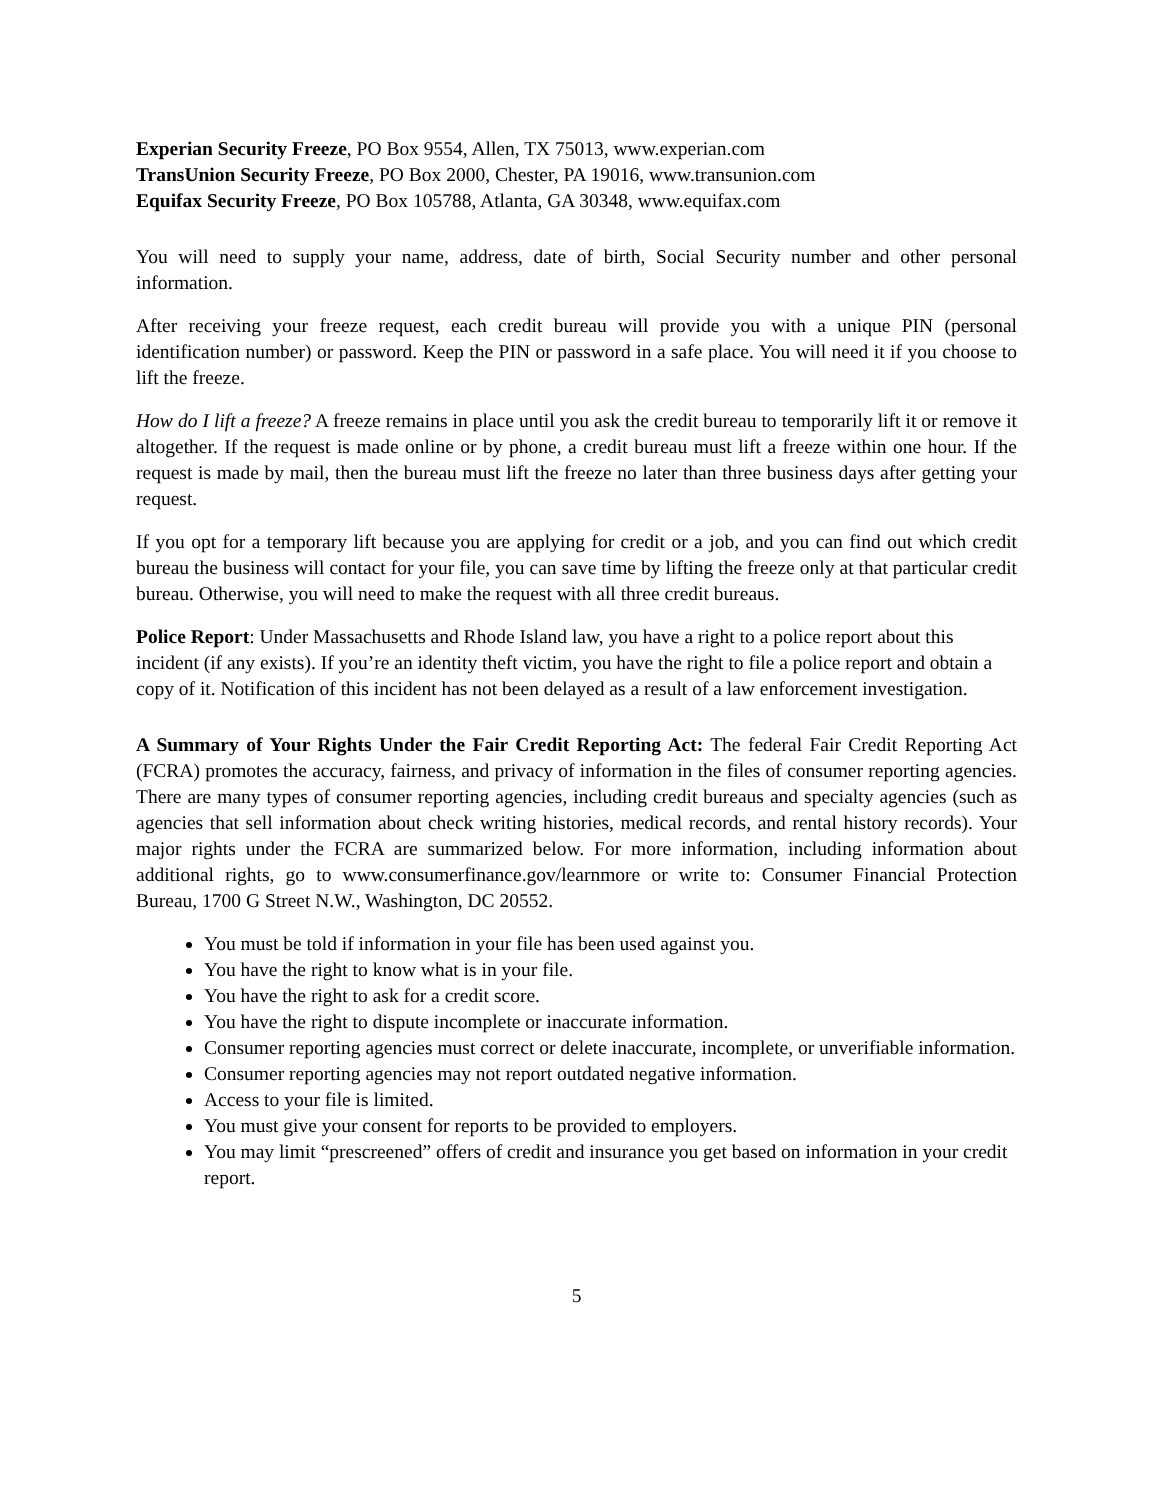Experian Security Freeze, PO Box 9554, Allen, TX 75013, www.experian.com
TransUnion Security Freeze, PO Box 2000, Chester, PA 19016, www.transunion.com
Equifax Security Freeze, PO Box 105788, Atlanta, GA 30348, www.equifax.com
You will need to supply your name, address, date of birth, Social Security number and other personal information.
After receiving your freeze request, each credit bureau will provide you with a unique PIN (personal identification number) or password. Keep the PIN or password in a safe place. You will need it if you choose to lift the freeze.
How do I lift a freeze? A freeze remains in place until you ask the credit bureau to temporarily lift it or remove it altogether. If the request is made online or by phone, a credit bureau must lift a freeze within one hour. If the request is made by mail, then the bureau must lift the freeze no later than three business days after getting your request.
If you opt for a temporary lift because you are applying for credit or a job, and you can find out which credit bureau the business will contact for your file, you can save time by lifting the freeze only at that particular credit bureau. Otherwise, you will need to make the request with all three credit bureaus.
Police Report: Under Massachusetts and Rhode Island law, you have a right to a police report about this incident (if any exists). If you’re an identity theft victim, you have the right to file a police report and obtain a copy of it. Notification of this incident has not been delayed as a result of a law enforcement investigation.
A Summary of Your Rights Under the Fair Credit Reporting Act: The federal Fair Credit Reporting Act (FCRA) promotes the accuracy, fairness, and privacy of information in the files of consumer reporting agencies. There are many types of consumer reporting agencies, including credit bureaus and specialty agencies (such as agencies that sell information about check writing histories, medical records, and rental history records). Your major rights under the FCRA are summarized below. For more information, including information about additional rights, go to www.consumerfinance.gov/learnmore or write to: Consumer Financial Protection Bureau, 1700 G Street N.W., Washington, DC 20552.
You must be told if information in your file has been used against you.
You have the right to know what is in your file.
You have the right to ask for a credit score.
You have the right to dispute incomplete or inaccurate information.
Consumer reporting agencies must correct or delete inaccurate, incomplete, or unverifiable information.
Consumer reporting agencies may not report outdated negative information.
Access to your file is limited.
You must give your consent for reports to be provided to employers.
You may limit “prescreened” offers of credit and insurance you get based on information in your credit report.
5